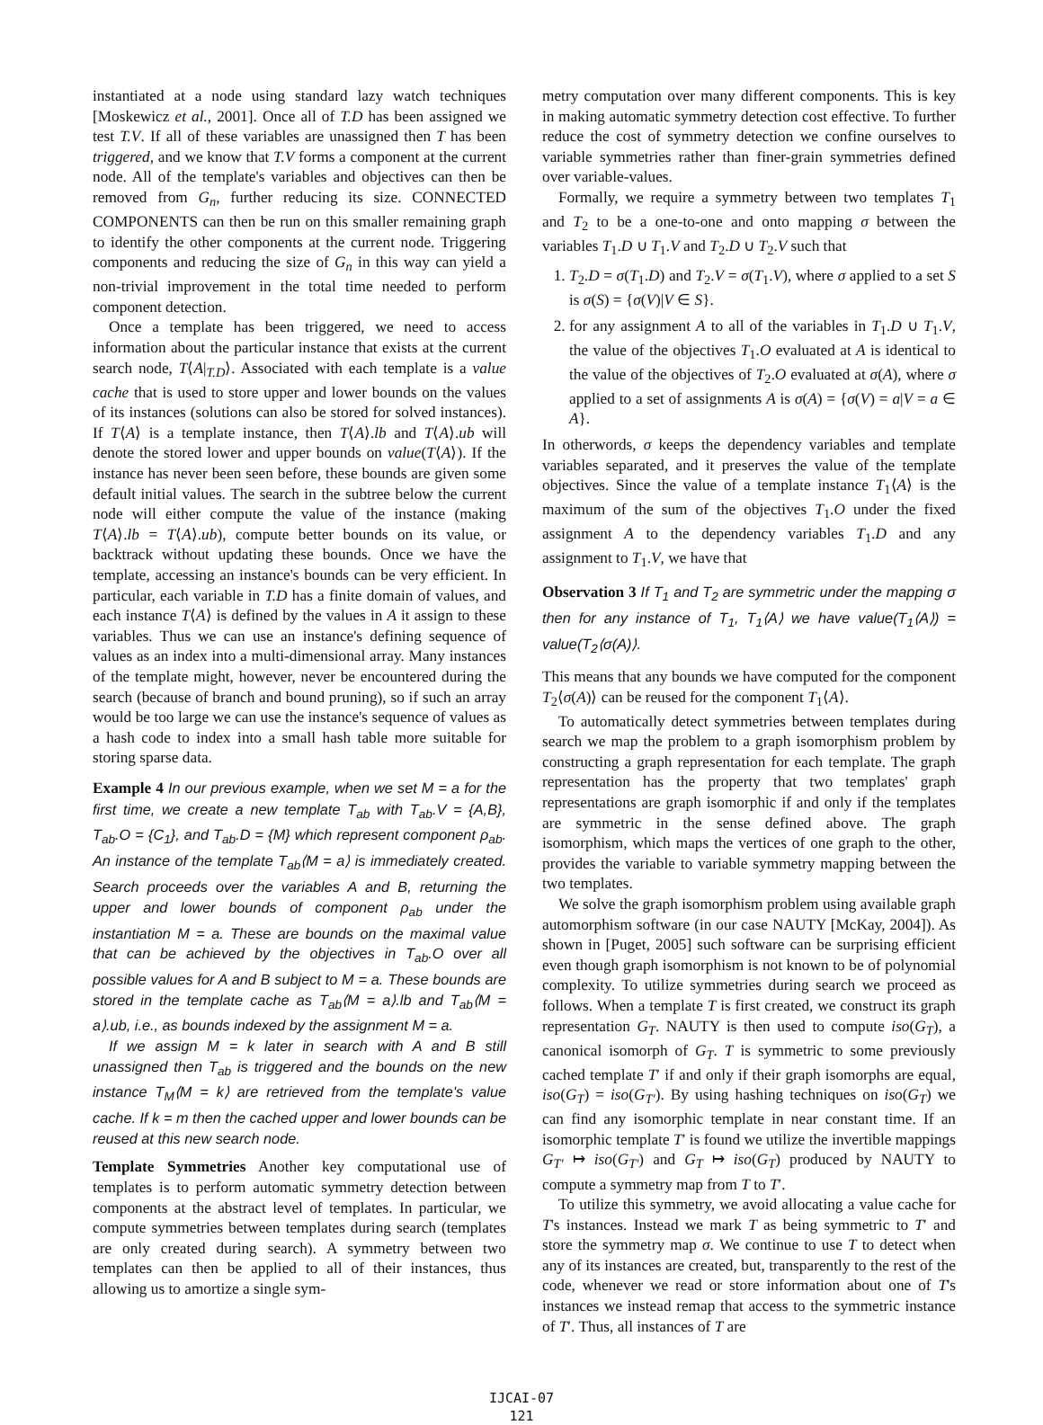instantiated at a node using standard lazy watch techniques [Moskewicz et al., 2001]. Once all of T.D has been assigned we test T.V. If all of these variables are unassigned then T has been triggered, and we know that T.V forms a component at the current node. All of the template's variables and objectives can then be removed from G<sub>n</sub>, further reducing its size. CONNECTED COMPONENTS can then be run on this smaller remaining graph to identify the other components at the current node. Triggering components and reducing the size of G<sub>n</sub> in this way can yield a non-trivial improvement in the total time needed to perform component detection.
Once a template has been triggered, we need to access information about the particular instance that exists at the current search node, T⟨A|<sub>T.D</sub>⟩. Associated with each template is a value cache that is used to store upper and lower bounds on the values of its instances (solutions can also be stored for solved instances). If T⟨A⟩ is a template instance, then T⟨A⟩.lb and T⟨A⟩.ub will denote the stored lower and upper bounds on value(T⟨A⟩). If the instance has never been seen before, these bounds are given some default initial values. The search in the subtree below the current node will either compute the value of the instance (making T⟨A⟩.lb = T⟨A⟩.ub), compute better bounds on its value, or backtrack without updating these bounds. Once we have the template, accessing an instance's bounds can be very efficient. In particular, each variable in T.D has a finite domain of values, and each instance T⟨A⟩ is defined by the values in A it assign to these variables. Thus we can use an instance's defining sequence of values as an index into a multi-dimensional array. Many instances of the template might, however, never be encountered during the search (because of branch and bound pruning), so if such an array would be too large we can use the instance's sequence of values as a hash code to index into a small hash table more suitable for storing sparse data.
Example 4 In our previous example, when we set M = a for the first time, we create a new template T<sub>ab</sub> with T<sub>ab</sub>.V = {A,B}, T<sub>ab</sub>.O = {C<sub>1</sub>}, and T<sub>ab</sub>.D = {M} which represent component ρ<sub>ab</sub>. An instance of the template T<sub>ab</sub>⟨M = a⟩ is immediately created. Search proceeds over the variables A and B, returning the upper and lower bounds of component ρ<sub>ab</sub> under the instantiation M = a. These are bounds on the maximal value that can be achieved by the objectives in T<sub>ab</sub>.O over all possible values for A and B subject to M = a. These bounds are stored in the template cache as T<sub>ab</sub>⟨M = a⟩.lb and T<sub>ab</sub>⟨M = a⟩.ub, i.e., as bounds indexed by the assignment M = a.
If we assign M = k later in search with A and B still unassigned then T<sub>ab</sub> is triggered and the bounds on the new instance T<sub>M</sub>⟨M = k⟩ are retrieved from the template's value cache. If k = m then the cached upper and lower bounds can be reused at this new search node.
Template Symmetries Another key computational use of templates is to perform automatic symmetry detection between components at the abstract level of templates. In particular, we compute symmetries between templates during search (templates are only created during search). A symmetry between two templates can then be applied to all of their instances, thus allowing us to amortize a single sym-
metry computation over many different components. This is key in making automatic symmetry detection cost effective. To further reduce the cost of symmetry detection we confine ourselves to variable symmetries rather than finer-grain symmetries defined over variable-values.
Formally, we require a symmetry between two templates T<sub>1</sub> and T<sub>2</sub> to be a one-to-one and onto mapping σ between the variables T<sub>1</sub>.D ∪ T<sub>1</sub>.V and T<sub>2</sub>.D ∪ T<sub>2</sub>.V such that
1. T<sub>2</sub>.D = σ(T<sub>1</sub>.D) and T<sub>2</sub>.V = σ(T<sub>1</sub>.V), where σ applied to a set S is σ(S) = {σ(V)|V ∈ S}.
2. for any assignment A to all of the variables in T<sub>1</sub>.D ∪ T<sub>1</sub>.V, the value of the objectives T<sub>1</sub>.O evaluated at A is identical to the value of the objectives of T<sub>2</sub>.O evaluated at σ(A), where σ applied to a set of assignments A is σ(A) = {σ(V) = a|V = a ∈ A}.
In otherwords, σ keeps the dependency variables and template variables separated, and it preserves the value of the template objectives. Since the value of a template instance T<sub>1</sub>⟨A⟩ is the maximum of the sum of the objectives T<sub>1</sub>.O under the fixed assignment A to the dependency variables T<sub>1</sub>.D and any assignment to T<sub>1</sub>.V, we have that
Observation 3 If T<sub>1</sub> and T<sub>2</sub> are symmetric under the mapping σ then for any instance of T<sub>1</sub>, T<sub>1</sub>⟨A⟩ we have value(T<sub>1</sub>⟨A⟩) = value(T<sub>2</sub>⟨σ(A)⟩.
This means that any bounds we have computed for the component T<sub>2</sub>⟨σ(A)⟩ can be reused for the component T<sub>1</sub>⟨A⟩.
To automatically detect symmetries between templates during search we map the problem to a graph isomorphism problem by constructing a graph representation for each template. The graph representation has the property that two templates' graph representations are graph isomorphic if and only if the templates are symmetric in the sense defined above. The graph isomorphism, which maps the vertices of one graph to the other, provides the variable to variable symmetry mapping between the two templates.
We solve the graph isomorphism problem using available graph automorphism software (in our case NAUTY [McKay, 2004]). As shown in [Puget, 2005] such software can be surprising efficient even though graph isomorphism is not known to be of polynomial complexity. To utilize symmetries during search we proceed as follows. When a template T is first created, we construct its graph representation G<sub>T</sub>. NAUTY is then used to compute iso(G<sub>T</sub>), a canonical isomorph of G<sub>T</sub>. T is symmetric to some previously cached template T′ if and only if their graph isomorphs are equal, iso(G<sub>T</sub>) = iso(G<sub>T′</sub>). By using hashing techniques on iso(G<sub>T</sub>) we can find any isomorphic template in near constant time. If an isomorphic template T′ is found we utilize the invertible mappings G<sub>T′</sub> ↦ iso(G<sub>T′</sub>) and G<sub>T</sub> ↦ iso(G<sub>T</sub>) produced by NAUTY to compute a symmetry map from T to T′.
To utilize this symmetry, we avoid allocating a value cache for T's instances. Instead we mark T as being symmetric to T′ and store the symmetry map σ. We continue to use T to detect when any of its instances are created, but, transparently to the rest of the code, whenever we read or store information about one of T's instances we instead remap that access to the symmetric instance of T′. Thus, all instances of T are
IJCAI-07
121